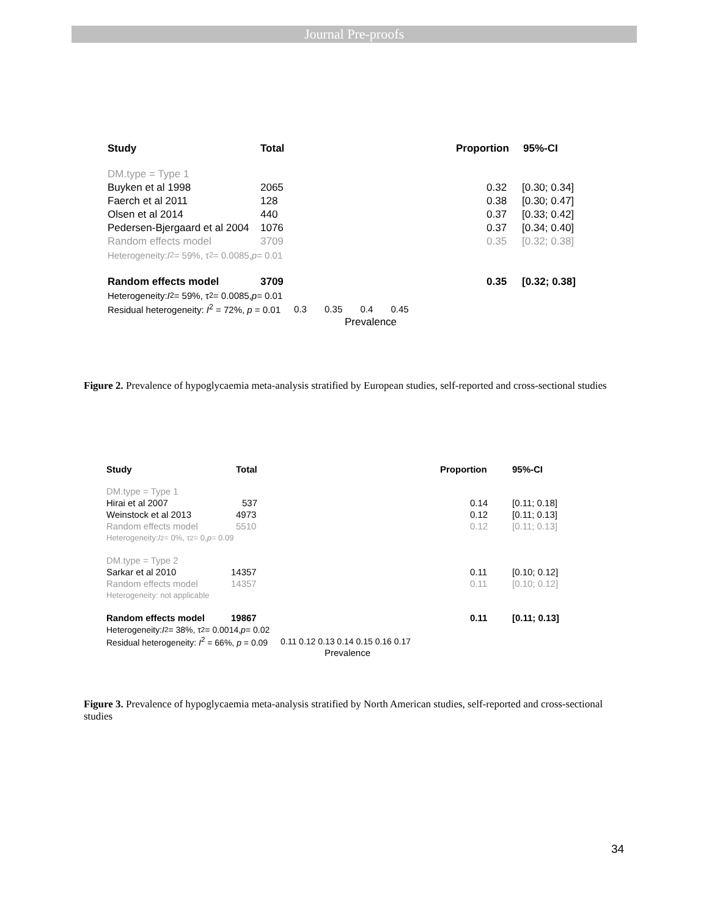Journal Pre-proofs
Study Total Proportion 95%-CI
DM.type = Type 1
Buyken et al 1998 2065 0.32 [0.30; 0.34]
Faerch et al 2011 128 0.38 [0.30; 0.47]
Olsen et al 2014 440 0.37 [0.33; 0.42]
Pedersen-Bjergaard et al 2004 1076 0.37 [0.34; 0.40]
Random effects model 3709 0.35 [0.32; 0.38]
Heterogeneity: I<sup>2</sup> = 59%, τ<sup>2</sup> = 0.0085, p = 0.01
Random effects model 3709 0.35 [0.32; 0.38]
Heterogeneity: I<sup>2</sup> = 59%, τ<sup>2</sup> = 0.0085, p = 0.01
Residual heterogeneity: I<sup>2</sup> = 72%, p = 0.01 0.3 0.35 0.4 0.45
Prevalence
Figure 2. Prevalence of hypoglycaemia meta-analysis stratified by European studies, self-reported and cross-sectional studies
Study Total Proportion 95%-CI
DM.type = Type 1
Hirai et al 2007 537 0.14 [0.11; 0.18]
Weinstock et al 2013 4973 0.12 [0.11; 0.13]
Random effects model 5510 0.12 [0.11; 0.13]
Heterogeneity: I<sup>2</sup> = 0%, τ<sup>2</sup> = 0, p = 0.09
DM.type = Type 2
Sarkar et al 2010 14357 0.11 [0.10; 0.12]
Random effects model 14357 0.11 [0.10; 0.12]
Heterogeneity: not applicable
Random effects model 19867 0.11 [0.11; 0.13]
Heterogeneity: I<sup>2</sup> = 38%, τ<sup>2</sup> = 0.0014, p = 0.02
Residual heterogeneity: I<sup>2</sup> = 66%, p = 0.09 0.11 0.12 0.13 0.14 0.15 0.16 0.17
Prevalence
Figure 3. Prevalence of hypoglycaemia meta-analysis stratified by North American studies, self-reported and cross-sectional studies
34